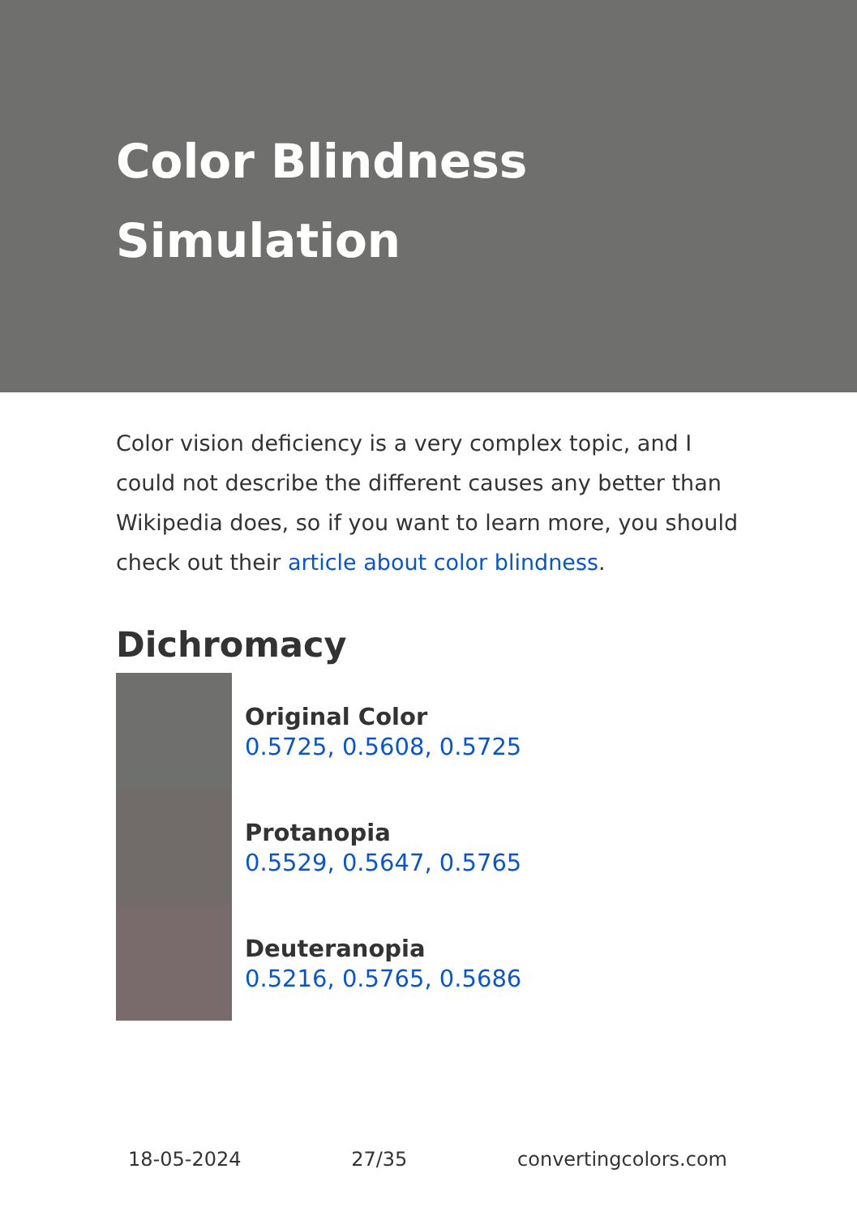Color Blindness Simulation
Color vision deficiency is a very complex topic, and I could not describe the different causes any better than Wikipedia does, so if you want to learn more, you should check out their article about color blindness.
Dichromacy
Original Color
0.5725, 0.5608, 0.5725
Protanopia
0.5529, 0.5647, 0.5765
Deuteranopia
0.5216, 0.5765, 0.5686
18-05-2024 27/35 convertingcolors.com